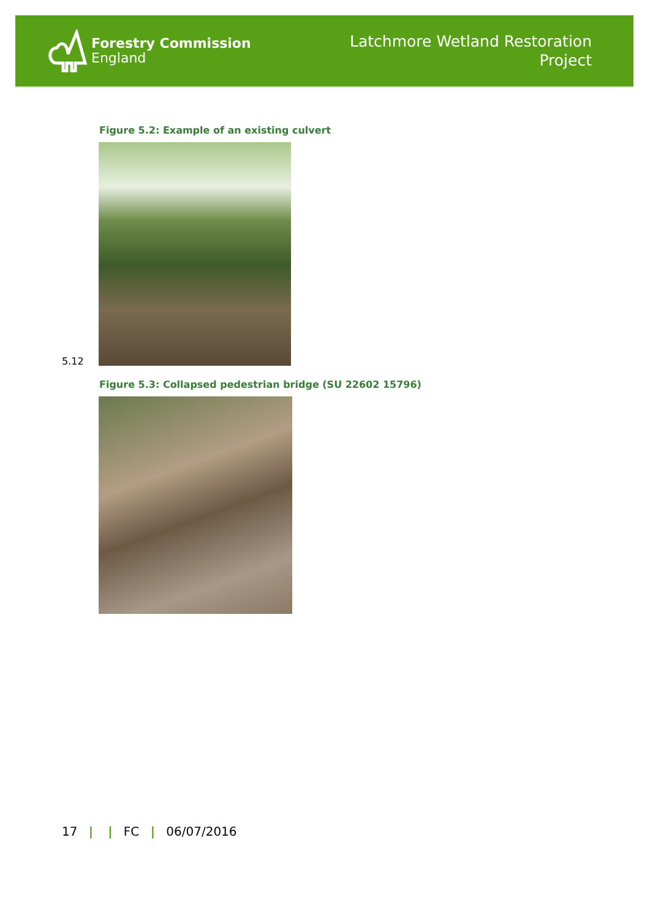Forestry Commission
England
Latchmore Wetland Restoration
Project
Figure 5.2: Example of an existing culvert
5.12
Figure 5.3: Collapsed pedestrian bridge (SU 22602 15796)
17 | | FC | 06/07/2016